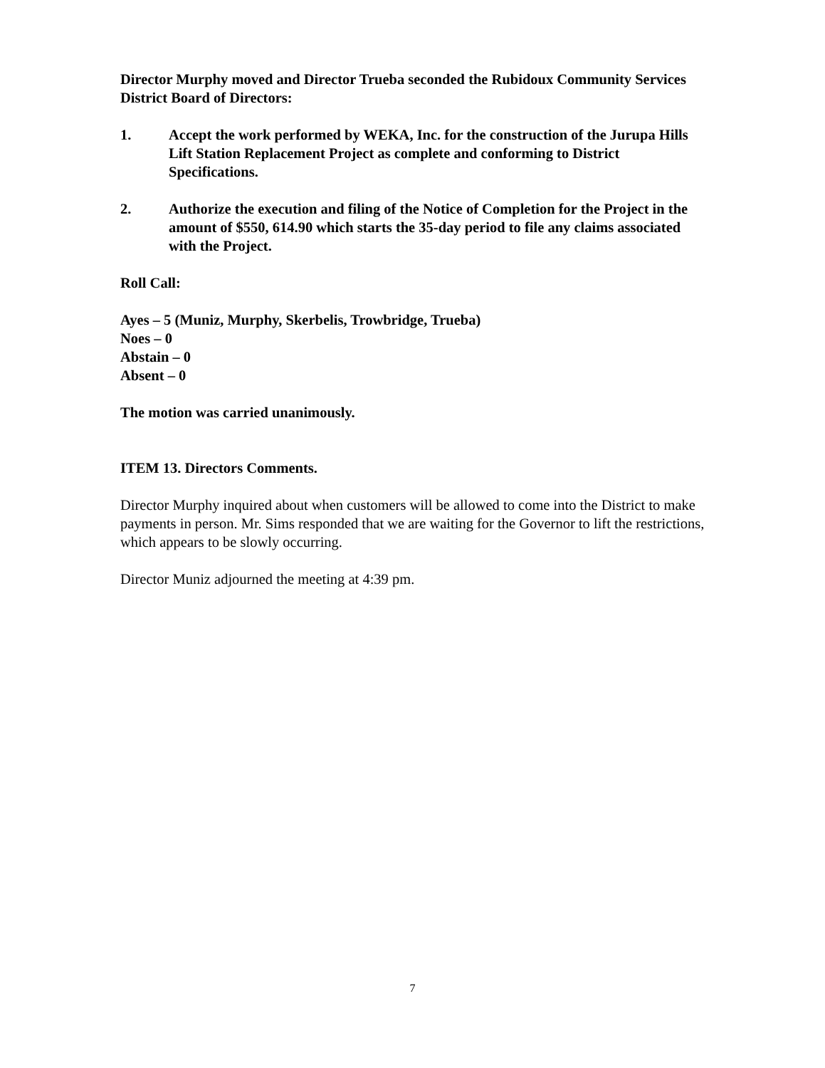Director Murphy moved and Director Trueba seconded the Rubidoux Community Services District Board of Directors:
1. Accept the work performed by WEKA, Inc. for the construction of the Jurupa Hills Lift Station Replacement Project as complete and conforming to District Specifications.
2. Authorize the execution and filing of the Notice of Completion for the Project in the amount of $550, 614.90 which starts the 35-day period to file any claims associated with the Project.
Roll Call:
Ayes – 5 (Muniz, Murphy, Skerbelis, Trowbridge, Trueba)
Noes – 0
Abstain – 0
Absent – 0
The motion was carried unanimously.
ITEM 13. Directors Comments.
Director Murphy inquired about when customers will be allowed to come into the District to make payments in person. Mr. Sims responded that we are waiting for the Governor to lift the restrictions, which appears to be slowly occurring.
Director Muniz adjourned the meeting at 4:39 pm.
7